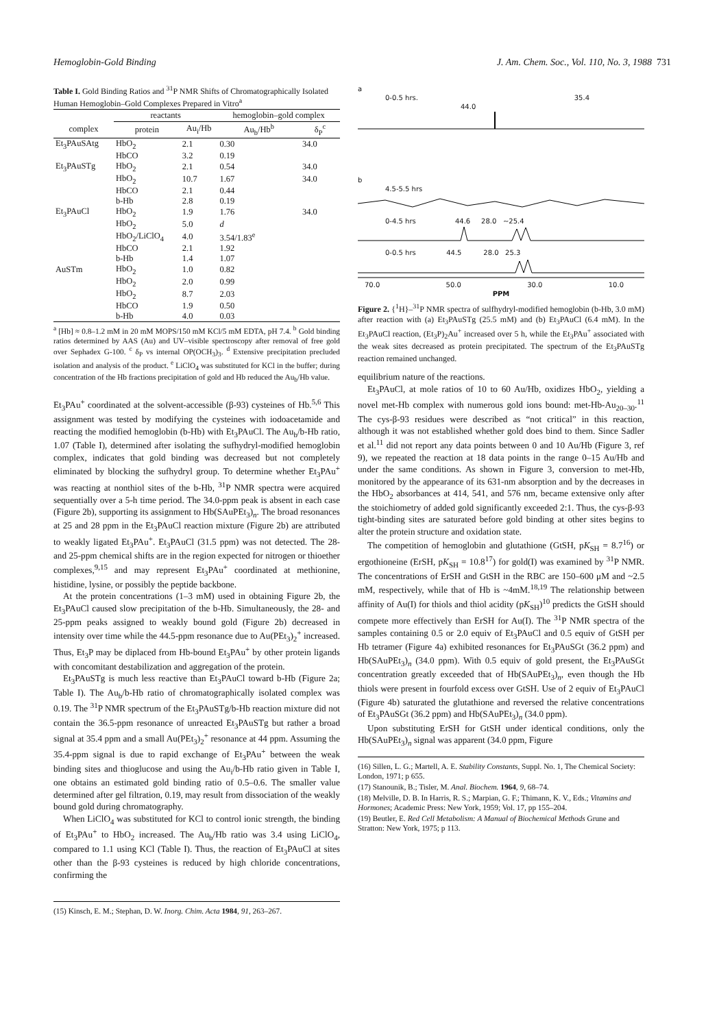Hemoglobin-Gold Binding J. Am. Chem. Soc., Vol. 110, No. 3, 1988 731
Table I. Gold Binding Ratios and <sup>31</sup>P NMR Shifts of Chromatographically Isolated Human Hemoglobin–Gold Complexes Prepared in Vitro<sup>a</sup>
| | reactants | | hemoglobin–gold complex | |
| --- | --- | --- | --- | --- |
| complex | protein | Au<sub>i</sub>/Hb | Au<sub>b</sub>/Hb<sup>b</sup> | δ<sub>P</sub><sup>c</sup> |
| Et<sub>3</sub>PAuSAtg | HbO<sub>2</sub> | 2.1 | 0.30 | 34.0 |
| | HbCO | 3.2 | 0.19 | |
| Et<sub>3</sub>PAuSTg | HbO<sub>2</sub> | 2.1 | 0.54 | 34.0 |
| | HbO<sub>2</sub> | 10.7 | 1.67 | 34.0 |
| | HbCO | 2.1 | 0.44 | |
| | b-Hb | 2.8 | 0.19 | |
| Et<sub>3</sub>PAuCl | HbO<sub>2</sub> | 1.9 | 1.76 | 34.0 |
| | HbO<sub>2</sub> | 5.0 | d | |
| | HbO<sub>2</sub>/LiClO<sub>4</sub> | 4.0 | 3.54/1.83<sup>e</sup> | |
| | HbCO | 2.1 | 1.92 | |
| | b-Hb | 1.4 | 1.07 | |
| AuSTm | HbO<sub>2</sub> | 1.0 | 0.82 | |
| | HbO<sub>2</sub> | 2.0 | 0.99 | |
| | HbO<sub>2</sub> | 8.7 | 2.03 | |
| | HbCO | 1.9 | 0.50 | |
| | b-Hb | 4.0 | 0.03 | |
<sup>a</sup> [Hb] ≈ 0.8–1.2 mM in 20 mM MOPS/150 mM KCl/5 mM EDTA, pH 7.4. <sup>b</sup> Gold binding ratios determined by AAS (Au) and UV–visible spectroscopy after removal of free gold over Sephadex G-100. <sup>c</sup> δ<sub>P</sub> vs internal OP(OCH<sub>3</sub>)<sub>3</sub>. <sup>d</sup> Extensive precipitation precluded isolation and analysis of the product. <sup>e</sup> LiClO<sub>4</sub> was substituted for KCl in the buffer; during concentration of the Hb fractions precipitation of gold and Hb reduced the Au<sub>b</sub>/Hb value.
Et<sub>3</sub>PAu<sup>+</sup> coordinated at the solvent-accessible (β-93) cysteines of Hb.<sup>5,6</sup> This assignment was tested by modifying the cysteines with iodoacetamide and reacting the modified hemoglobin (b-Hb) with Et<sub>3</sub>PAuCl. The Au<sub>b</sub>/b-Hb ratio, 1.07 (Table I), determined after isolating the sufhydryl-modified hemoglobin complex, indicates that gold binding was decreased but not completely eliminated by blocking the sufhydryl group. To determine whether Et<sub>3</sub>PAu<sup>+</sup> was reacting at nonthiol sites of the b-Hb, <sup>31</sup>P NMR spectra were acquired sequentially over a 5-h time period. The 34.0-ppm peak is absent in each case (Figure 2b), supporting its assignment to Hb(SAuPEt<sub>3</sub>)<sub>n</sub>. The broad resonances at 25 and 28 ppm in the Et<sub>3</sub>PAuCl reaction mixture (Figure 2b) are attributed to weakly ligated Et<sub>3</sub>PAu<sup>+</sup>. Et<sub>3</sub>PAuCl (31.5 ppm) was not detected. The 28- and 25-ppm chemical shifts are in the region expected for nitrogen or thioether complexes,<sup>9,15</sup> and may represent Et<sub>3</sub>PAu<sup>+</sup> coordinated at methionine, histidine, lysine, or possibly the peptide backbone.
At the protein concentrations (1–3 mM) used in obtaining Figure 2b, the Et<sub>3</sub>PAuCl caused slow precipitation of the b-Hb. Simultaneously, the 28- and 25-ppm peaks assigned to weakly bound gold (Figure 2b) decreased in intensity over time while the 44.5-ppm resonance due to Au(PEt<sub>3</sub>)<sub>2</sub><sup>+</sup> increased. Thus, Et<sub>3</sub>P may be diplaced from Hb-bound Et<sub>3</sub>PAu<sup>+</sup> by other protein ligands with concomitant destabilization and aggregation of the protein.
Et<sub>3</sub>PAuSTg is much less reactive than Et<sub>3</sub>PAuCl toward b-Hb (Figure 2a; Table I). The Au<sub>b</sub>/b-Hb ratio of chromatographically isolated complex was 0.19. The <sup>31</sup>P NMR spectrum of the Et<sub>3</sub>PAuSTg/b-Hb reaction mixture did not contain the 36.5-ppm resonance of unreacted Et<sub>3</sub>PAuSTg but rather a broad signal at 35.4 ppm and a small Au(PEt<sub>3</sub>)<sub>2</sub><sup>+</sup> resonance at 44 ppm. Assuming the 35.4-ppm signal is due to rapid exchange of Et<sub>3</sub>PAu<sup>+</sup> between the weak binding sites and thioglucose and using the Au<sub>i</sub>/b-Hb ratio given in Table I, one obtains an estimated gold binding ratio of 0.5–0.6. The smaller value determined after gel filtration, 0.19, may result from dissociation of the weakly bound gold during chromatography.
When LiClO<sub>4</sub> was substituted for KCl to control ionic strength, the binding of Et<sub>3</sub>PAu<sup>+</sup> to HbO<sub>2</sub> increased. The Au<sub>b</sub>/Hb ratio was 3.4 using LiClO<sub>4</sub>, compared to 1.1 using KCl (Table I). Thus, the reaction of Et<sub>3</sub>PAuCl at sites other than the β-93 cysteines is reduced by high chloride concentrations, confirming the
(15) Kinsch, E. M.; Stephan, D. W. Inorg. Chim. Acta 1984, 91, 263–267.
a
0-0.5 hrs. 35.4
44.0
b
4.5-5.5 hrs
0-4.5 hrs 44.6 28.0 ~25.4
0-0.5 hrs 44.5 28.0 25.3
70.0 50.0 30.0 10.0
PPM
Figure 2. {<sup>1</sup>H}–<sup>31</sup>P NMR spectra of sulfhydryl-modified hemoglobin (b-Hb, 3.0 mM) after reaction with (a) Et<sub>3</sub>PAuSTg (25.5 mM) and (b) Et<sub>3</sub>PAuCl (6.4 mM). In the Et<sub>3</sub>PAuCl reaction, (Et<sub>3</sub>P)<sub>2</sub>Au<sup>+</sup> increased over 5 h, while the Et<sub>3</sub>PAu<sup>+</sup> associated with the weak sites decreased as protein precipitated. The spectrum of the Et<sub>3</sub>PAuSTg reaction remained unchanged.
equilibrium nature of the reactions.
Et<sub>3</sub>PAuCl, at mole ratios of 10 to 60 Au/Hb, oxidizes HbO<sub>2</sub>, yielding a novel met-Hb complex with numerous gold ions bound: met-Hb-Au<sub>20–30</sub>.<sup>11</sup> The cys-β-93 residues were described as “not critical” in this reaction, although it was not established whether gold does bind to them. Since Sadler et al.<sup>11</sup> did not report any data points between 0 and 10 Au/Hb (Figure 3, ref 9), we repeated the reaction at 18 data points in the range 0–15 Au/Hb and under the same conditions. As shown in Figure 3, conversion to met-Hb, monitored by the appearance of its 631-nm absorption and by the decreases in the HbO<sub>2</sub> absorbances at 414, 541, and 576 nm, became extensive only after the stoichiometry of added gold significantly exceeded 2:1. Thus, the cys-β-93 tight-binding sites are saturated before gold binding at other sites begins to alter the protein structure and oxidation state.
The competition of hemoglobin and glutathione (GtSH, pK<sub>SH</sub> = 8.7<sup>16</sup>) or ergothioneine (ErSH, pK<sub>SH</sub> = 10.8<sup>17</sup>) for gold(I) was examined by <sup>31</sup>P NMR. The concentrations of ErSH and GtSH in the RBC are 150–600 μM and ~2.5 mM, respectively, while that of Hb is ~4mM.<sup>18,19</sup> The relationship between affinity of Au(I) for thiols and thiol acidity (pK<sub>SH</sub>)<sup>10</sup> predicts the GtSH should compete more effectively than ErSH for Au(I). The <sup>31</sup>P NMR spectra of the samples containing 0.5 or 2.0 equiv of Et<sub>3</sub>PAuCl and 0.5 equiv of GtSH per Hb tetramer (Figure 4a) exhibited resonances for Et<sub>3</sub>PAuSGt (36.2 ppm) and Hb(SAuPEt<sub>3</sub>)<sub>n</sub> (34.0 ppm). With 0.5 equiv of gold present, the Et<sub>3</sub>PAuSGt concentration greatly exceeded that of Hb(SAuPEt<sub>3</sub>)<sub>n</sub>, even though the Hb thiols were present in fourfold excess over GtSH. Use of 2 equiv of Et<sub>3</sub>PAuCl (Figure 4b) saturated the glutathione and reversed the relative concentrations of Et<sub>3</sub>PAuSGt (36.2 ppm) and Hb(SAuPEt<sub>3</sub>)<sub>n</sub> (34.0 ppm).
Upon substituting ErSH for GtSH under identical conditions, only the Hb(SAuPEt<sub>3</sub>)<sub>n</sub> signal was apparent (34.0 ppm, Figure
(16) Sillen, L. G.; Martell, A. E. Stability Constants, Suppl. No. 1, The Chemical Society: London, 1971; p 655.
(17) Stanounik, B.; Tisler, M. Anal. Biochem. 1964, 9, 68–74.
(18) Melville, D. B. In Harris, R. S.; Marpian, G. F.; Thimann, K. V., Eds.; Vitamins and Hormones; Academic Press: New York, 1959; Vol. 17, pp 155–204.
(19) Beutler, E. Red Cell Metabolism: A Manual of Biochemical Methods Grune and Stratton: New York, 1975; p 113.